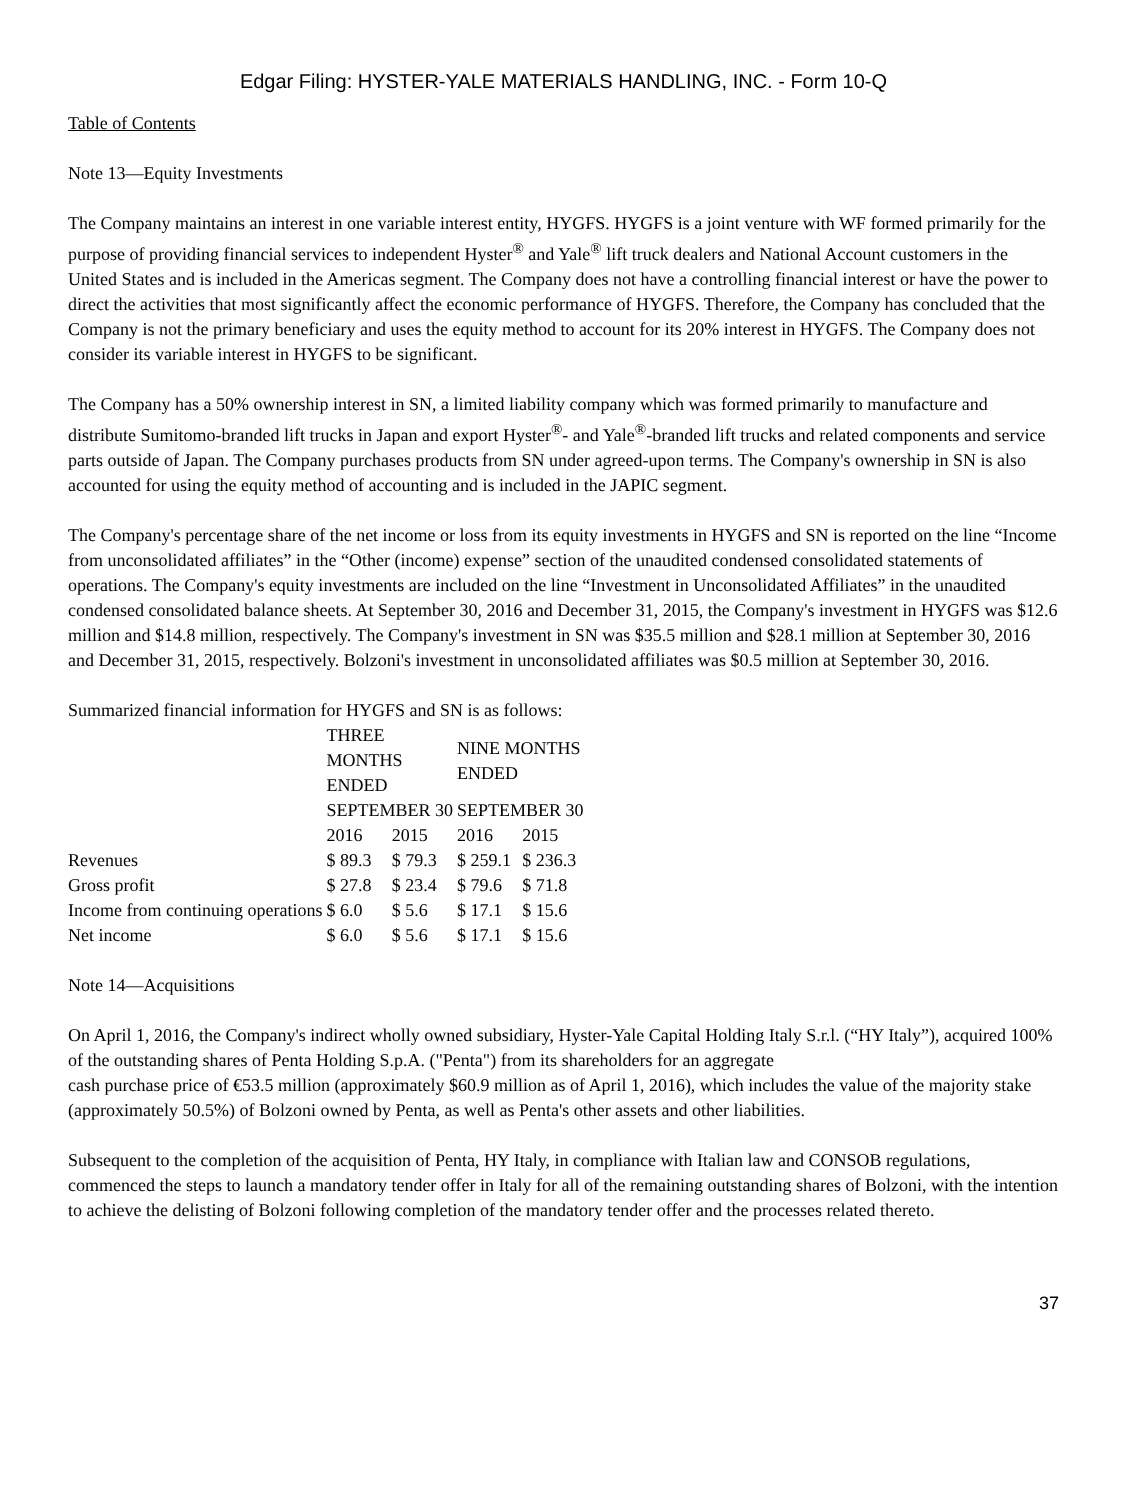Edgar Filing: HYSTER-YALE MATERIALS HANDLING, INC. - Form 10-Q
Table of Contents
Note 13—Equity Investments
The Company maintains an interest in one variable interest entity, HYGFS. HYGFS is a joint venture with WF formed primarily for the purpose of providing financial services to independent Hyster<sup>®</sup> and Yale<sup>®</sup> lift truck dealers and National Account customers in the United States and is included in the Americas segment. The Company does not have a controlling financial interest or have the power to direct the activities that most significantly affect the economic performance of HYGFS. Therefore, the Company has concluded that the Company is not the primary beneficiary and uses the equity method to account for its 20% interest in HYGFS. The Company does not consider its variable interest in HYGFS to be significant.
The Company has a 50% ownership interest in SN, a limited liability company which was formed primarily to manufacture and distribute Sumitomo-branded lift trucks in Japan and export Hyster<sup>®</sup>- and Yale<sup>®</sup>-branded lift trucks and related components and service parts outside of Japan. The Company purchases products from SN under agreed-upon terms. The Company's ownership in SN is also accounted for using the equity method of accounting and is included in the JAPIC segment.
The Company's percentage share of the net income or loss from its equity investments in HYGFS and SN is reported on the line “Income from unconsolidated affiliates” in the “Other (income) expense” section of the unaudited condensed consolidated statements of operations. The Company's equity investments are included on the line “Investment in Unconsolidated Affiliates” in the unaudited condensed consolidated balance sheets. At September 30, 2016 and December 31, 2015, the Company's investment in HYGFS was $12.6 million and $14.8 million, respectively. The Company's investment in SN was $35.5 million and $28.1 million at September 30, 2016 and December 31, 2015, respectively. Bolzoni's investment in unconsolidated affiliates was $0.5 million at September 30, 2016.
Summarized financial information for HYGFS and SN is as follows:
| | THREE MONTHS ENDED | | NINE MONTHS ENDED | |
| | SEPTEMBER 30 | | SEPTEMBER 30 | |
| | 2016 | 2015 | 2016 | 2015 |
| Revenues | $ 89.3 | $ 79.3 | $ 259.1 | $ 236.3 |
| Gross profit | $ 27.8 | $ 23.4 | $ 79.6 | $ 71.8 |
| Income from continuing operations | $ 6.0 | $ 5.6 | $ 17.1 | $ 15.6 |
| Net income | $ 6.0 | $ 5.6 | $ 17.1 | $ 15.6 |
Note 14—Acquisitions
On April 1, 2016, the Company's indirect wholly owned subsidiary, Hyster-Yale Capital Holding Italy S.r.l. (“HY Italy”), acquired 100% of the outstanding shares of Penta Holding S.p.A. ("Penta") from its shareholders for an aggregate
cash purchase price of €53.5 million (approximately $60.9 million as of April 1, 2016), which includes the value of the majority stake (approximately 50.5%) of Bolzoni owned by Penta, as well as Penta's other assets and other liabilities.
Subsequent to the completion of the acquisition of Penta, HY Italy, in compliance with Italian law and CONSOB regulations, commenced the steps to launch a mandatory tender offer in Italy for all of the remaining outstanding shares of Bolzoni, with the intention to achieve the delisting of Bolzoni following completion of the mandatory tender offer and the processes related thereto.
37